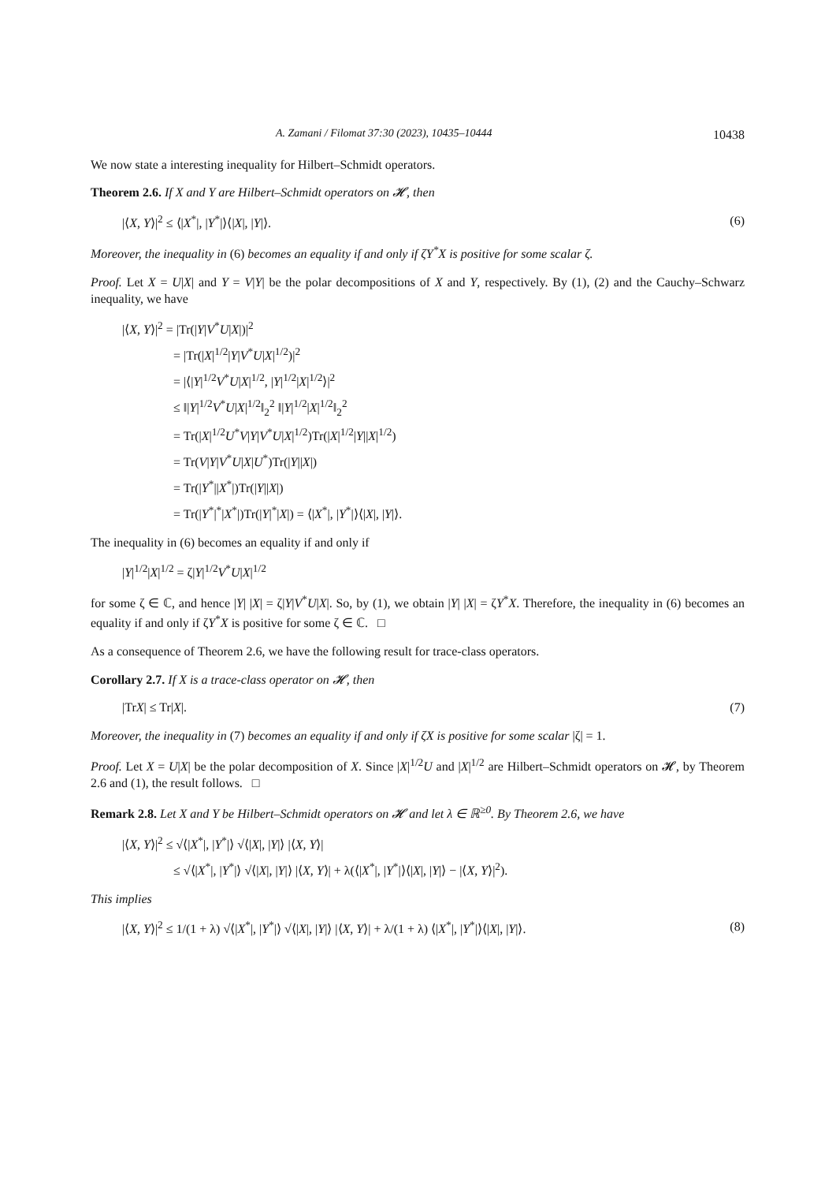A. Zamani / Filomat 37:30 (2023), 10435–10444 10438
We now state a interesting inequality for Hilbert–Schmidt operators.
Theorem 2.6. If X and Y are Hilbert–Schmidt operators on 𝓗, then
|⟨X, Y⟩|<sup>2</sup> ≤ ⟨|X<sup>*</sup>|, |Y<sup>*</sup>|⟩⟨|X|, |Y|⟩. (6)
Moreover, the inequality in (6) becomes an equality if and only if ζY<sup>*</sup>X is positive for some scalar ζ.
Proof. Let X = U|X| and Y = V|Y| be the polar decompositions of X and Y, respectively. By (1), (2) and the Cauchy–Schwarz inequality, we have
|⟨X, Y⟩|<sup>2</sup> = |Tr(|Y|V<sup>*</sup>U|X|)|<sup>2</sup>
= |Tr(|X|<sup>1/2</sup>|Y|V<sup>*</sup>U|X|<sup>1/2</sup>)|<sup>2</sup>
= |⟨|Y|<sup>1/2</sup>V<sup>*</sup>U|X|<sup>1/2</sup>, |Y|<sup>1/2</sup>|X|<sup>1/2</sup>⟩|<sup>2</sup>
≤ ‖|Y|<sup>1/2</sup>V<sup>*</sup>U|X|<sup>1/2</sup>‖<sub>2</sub><sup>2</sup> ‖|Y|<sup>1/2</sup>|X|<sup>1/2</sup>‖<sub>2</sub><sup>2</sup>
= Tr(|X|<sup>1/2</sup>U<sup>*</sup>V|Y|V<sup>*</sup>U|X|<sup>1/2</sup>)Tr(|X|<sup>1/2</sup>|Y||X|<sup>1/2</sup>)
= Tr(V|Y|V<sup>*</sup>U|X|U<sup>*</sup>)Tr(|Y||X|)
= Tr(|Y<sup>*</sup>||X<sup>*</sup>|)Tr(|Y||X|)
= Tr(|Y<sup>*</sup>|<sup>*</sup>|X<sup>*</sup>|)Tr(|Y|<sup>*</sup>|X|) = ⟨|X<sup>*</sup>|, |Y<sup>*</sup>|⟩⟨|X|, |Y|⟩.
The inequality in (6) becomes an equality if and only if
|Y|<sup>1/2</sup>|X|<sup>1/2</sup> = ζ|Y|<sup>1/2</sup>V<sup>*</sup>U|X|<sup>1/2</sup>
for some ζ ∈ ℂ, and hence |Y| |X| = ζ|Y|V<sup>*</sup>U|X|. So, by (1), we obtain |Y| |X| = ζY<sup>*</sup>X. Therefore, the inequality in (6) becomes an equality if and only if ζY<sup>*</sup>X is positive for some ζ ∈ ℂ. □
As a consequence of Theorem 2.6, we have the following result for trace-class operators.
Corollary 2.7. If X is a trace-class operator on 𝓗, then
|TrX| ≤ Tr|X|. (7)
Moreover, the inequality in (7) becomes an equality if and only if ζX is positive for some scalar |ζ| = 1.
Proof. Let X = U|X| be the polar decomposition of X. Since |X|<sup>1/2</sup>U and |X|<sup>1/2</sup> are Hilbert–Schmidt operators on 𝓗, by Theorem 2.6 and (1), the result follows. □
Remark 2.8. Let X and Y be Hilbert–Schmidt operators on 𝓗 and let λ ∈ ℝ<sup>≥0</sup>. By Theorem 2.6, we have
|⟨X, Y⟩|<sup>2</sup> ≤ √⟨|X<sup>*</sup>|, |Y<sup>*</sup>|⟩ √⟨|X|, |Y|⟩ |⟨X, Y⟩|
≤ √⟨|X<sup>*</sup>|, |Y<sup>*</sup>|⟩ √⟨|X|, |Y|⟩ |⟨X, Y⟩| + λ(⟨|X<sup>*</sup>|, |Y<sup>*</sup>|⟩⟨|X|, |Y|⟩ − |⟨X, Y⟩|<sup>2</sup>).
This implies
|⟨X, Y⟩|<sup>2</sup> ≤ 1/(1 + λ) √⟨|X<sup>*</sup>|, |Y<sup>*</sup>|⟩ √⟨|X|, |Y|⟩ |⟨X, Y⟩| + λ/(1 + λ) ⟨|X<sup>*</sup>|, |Y<sup>*</sup>|⟩⟨|X|, |Y|⟩. (8)